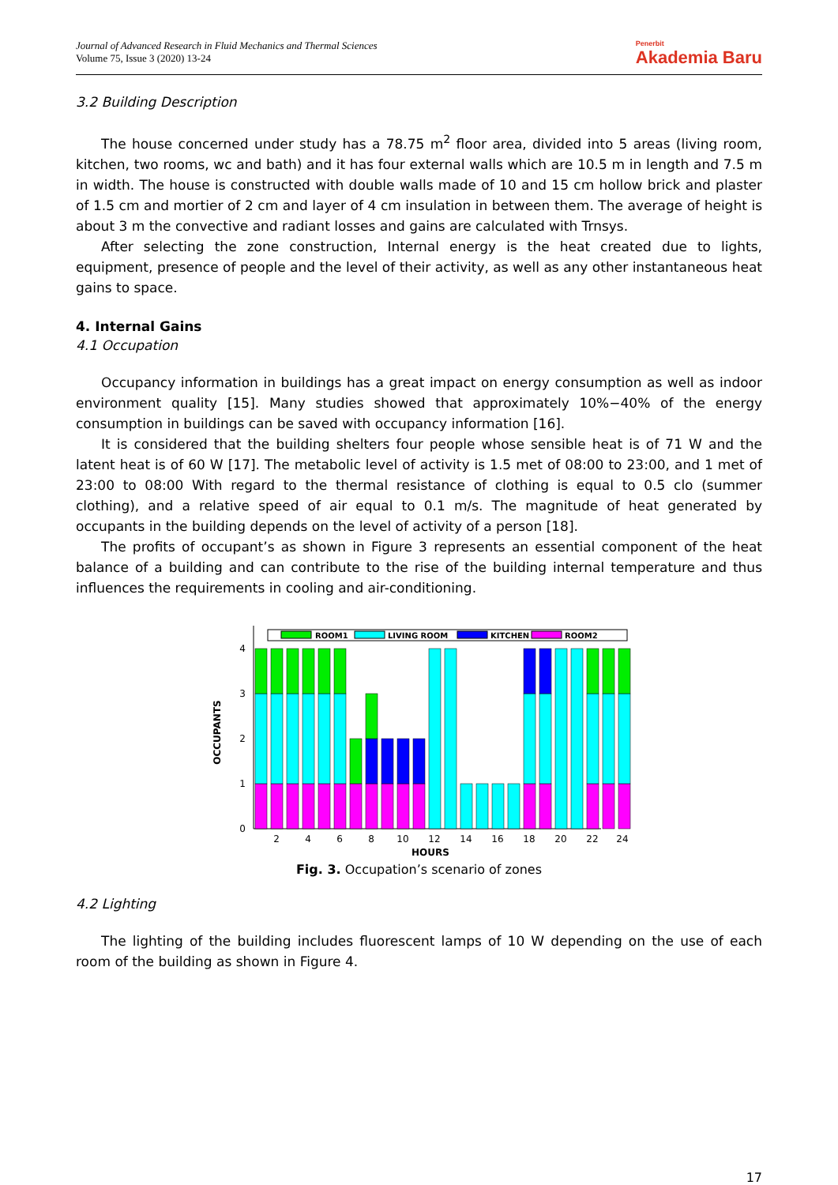Journal of Advanced Research in Fluid Mechanics and Thermal Sciences
Volume 75, Issue 3 (2020) 13-24
Penerbit
Akademia Baru
3.2 Building Description
The house concerned under study has a 78.75 m<sup>2</sup> floor area, divided into 5 areas (living room, kitchen, two rooms, wc and bath) and it has four external walls which are 10.5 m in length and 7.5 m in width. The house is constructed with double walls made of 10 and 15 cm hollow brick and plaster of 1.5 cm and mortier of 2 cm and layer of 4 cm insulation in between them. The average of height is about 3 m the convective and radiant losses and gains are calculated with Trnsys.
After selecting the zone construction, Internal energy is the heat created due to lights, equipment, presence of people and the level of their activity, as well as any other instantaneous heat gains to space.
4. Internal Gains
4.1 Occupation
Occupancy information in buildings has a great impact on energy consumption as well as indoor environment quality [15]. Many studies showed that approximately 10%−40% of the energy consumption in buildings can be saved with occupancy information [16].
It is considered that the building shelters four people whose sensible heat is of 71 W and the latent heat is of 60 W [17]. The metabolic level of activity is 1.5 met of 08:00 to 23:00, and 1 met of 23:00 to 08:00 With regard to the thermal resistance of clothing is equal to 0.5 clo (summer clothing), and a relative speed of air equal to 0.1 m/s. The magnitude of heat generated by occupants in the building depends on the level of activity of a person [18].
The profits of occupant’s as shown in Figure 3 represents an essential component of the heat balance of a building and can contribute to the rise of the building internal temperature and thus influences the requirements in cooling and air-conditioning.
OCCUPANTS
0
1
2
3
4
ROOM1
LIVING ROOM
KITCHEN
ROOM2
2
4
6
8
10
12
14
16
18
20
22
24
HOURS
Fig. 3. Occupation’s scenario of zones
4.2 Lighting
The lighting of the building includes fluorescent lamps of 10 W depending on the use of each room of the building as shown in Figure 4.
17